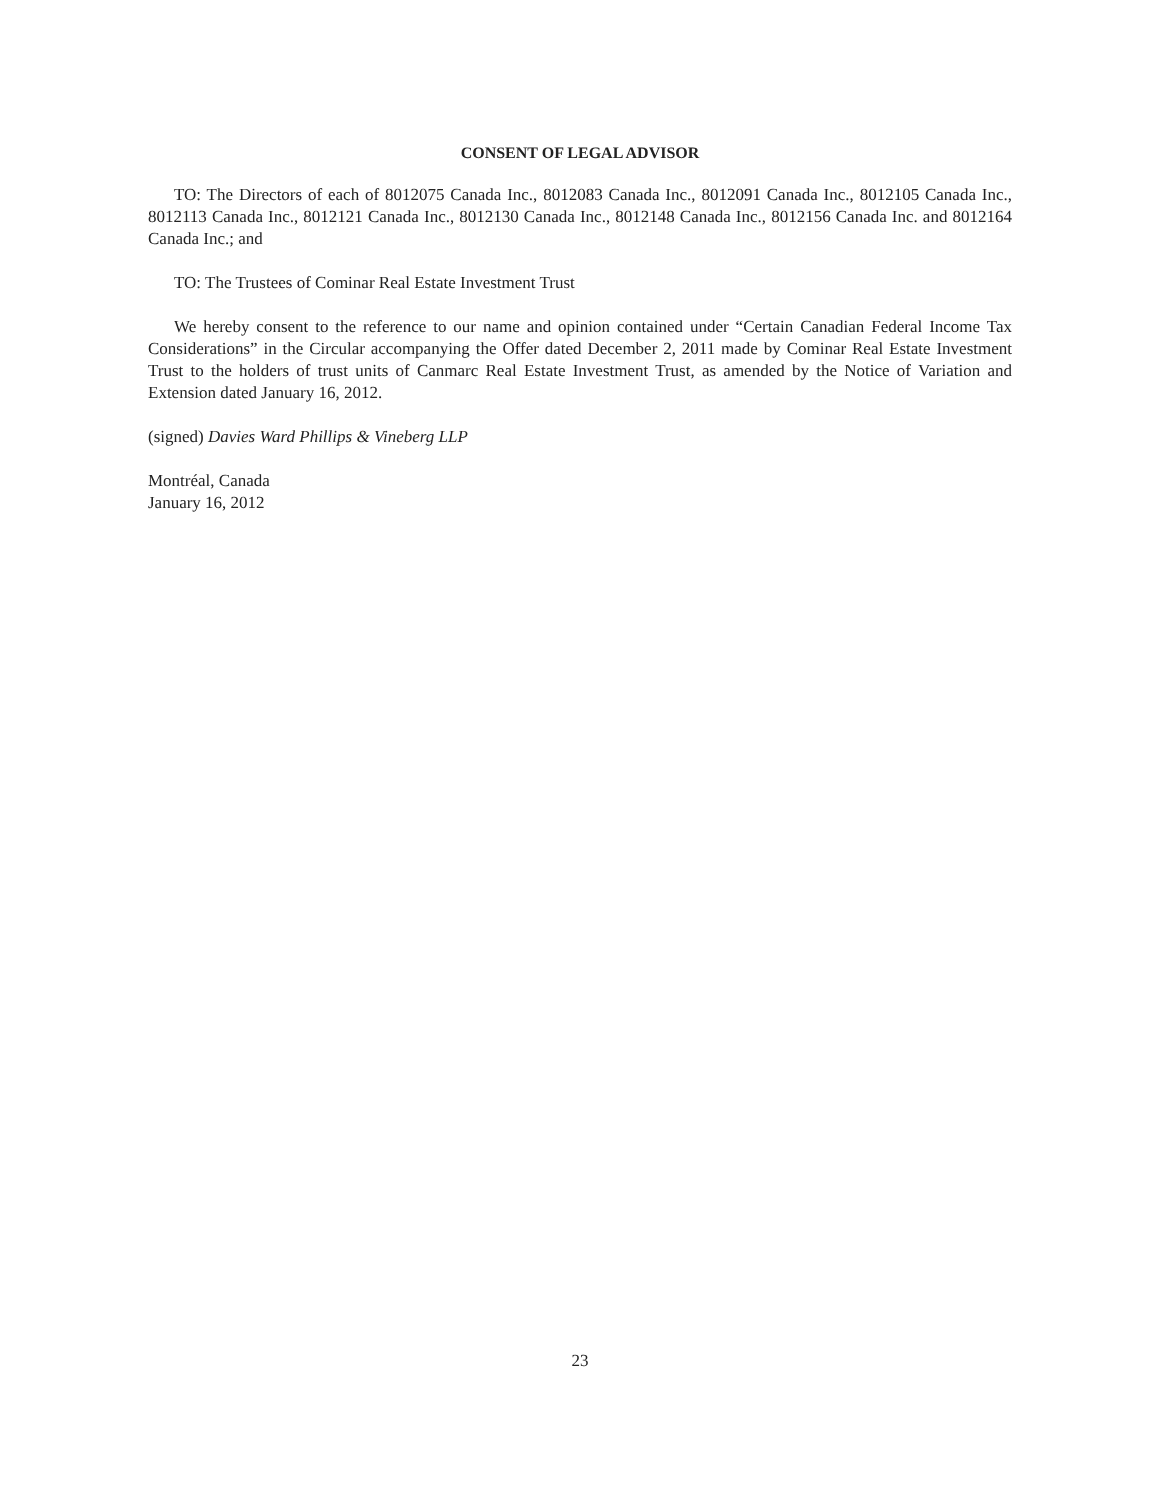CONSENT OF LEGAL ADVISOR
TO: The Directors of each of 8012075 Canada Inc., 8012083 Canada Inc., 8012091 Canada Inc., 8012105 Canada Inc., 8012113 Canada Inc., 8012121 Canada Inc., 8012130 Canada Inc., 8012148 Canada Inc., 8012156 Canada Inc. and 8012164 Canada Inc.; and
TO: The Trustees of Cominar Real Estate Investment Trust
We hereby consent to the reference to our name and opinion contained under “Certain Canadian Federal Income Tax Considerations” in the Circular accompanying the Offer dated December 2, 2011 made by Cominar Real Estate Investment Trust to the holders of trust units of Canmarc Real Estate Investment Trust, as amended by the Notice of Variation and Extension dated January 16, 2012.
(signed) Davies Ward Phillips & Vineberg LLP
Montréal, Canada
January 16, 2012
23